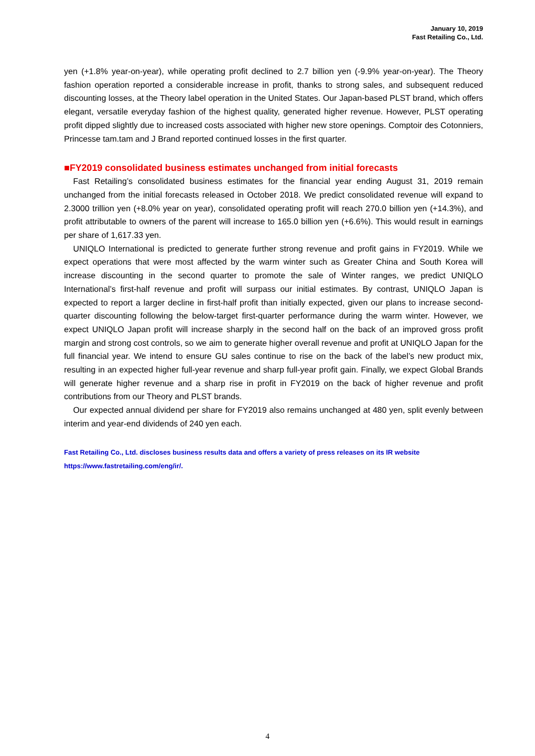January 10, 2019
Fast Retailing Co., Ltd.
yen (+1.8% year-on-year), while operating profit declined to 2.7 billion yen (-9.9% year-on-year). The Theory fashion operation reported a considerable increase in profit, thanks to strong sales, and subsequent reduced discounting losses, at the Theory label operation in the United States. Our Japan-based PLST brand, which offers elegant, versatile everyday fashion of the highest quality, generated higher revenue. However, PLST operating profit dipped slightly due to increased costs associated with higher new store openings. Comptoir des Cotonniers, Princesse tam.tam and J Brand reported continued losses in the first quarter.
■FY2019 consolidated business estimates unchanged from initial forecasts
Fast Retailing’s consolidated business estimates for the financial year ending August 31, 2019 remain unchanged from the initial forecasts released in October 2018. We predict consolidated revenue will expand to 2.3000 trillion yen (+8.0% year on year), consolidated operating profit will reach 270.0 billion yen (+14.3%), and profit attributable to owners of the parent will increase to 165.0 billion yen (+6.6%). This would result in earnings per share of 1,617.33 yen.
UNIQLO International is predicted to generate further strong revenue and profit gains in FY2019. While we expect operations that were most affected by the warm winter such as Greater China and South Korea will increase discounting in the second quarter to promote the sale of Winter ranges, we predict UNIQLO International’s first-half revenue and profit will surpass our initial estimates. By contrast, UNIQLO Japan is expected to report a larger decline in first-half profit than initially expected, given our plans to increase second-quarter discounting following the below-target first-quarter performance during the warm winter. However, we expect UNIQLO Japan profit will increase sharply in the second half on the back of an improved gross profit margin and strong cost controls, so we aim to generate higher overall revenue and profit at UNIQLO Japan for the full financial year. We intend to ensure GU sales continue to rise on the back of the label’s new product mix, resulting in an expected higher full-year revenue and sharp full-year profit gain. Finally, we expect Global Brands will generate higher revenue and a sharp rise in profit in FY2019 on the back of higher revenue and profit contributions from our Theory and PLST brands.
Our expected annual dividend per share for FY2019 also remains unchanged at 480 yen, split evenly between interim and year-end dividends of 240 yen each.
Fast Retailing Co., Ltd. discloses business results data and offers a variety of press releases on its IR website
https://www.fastretailing.com/eng/ir/.
4